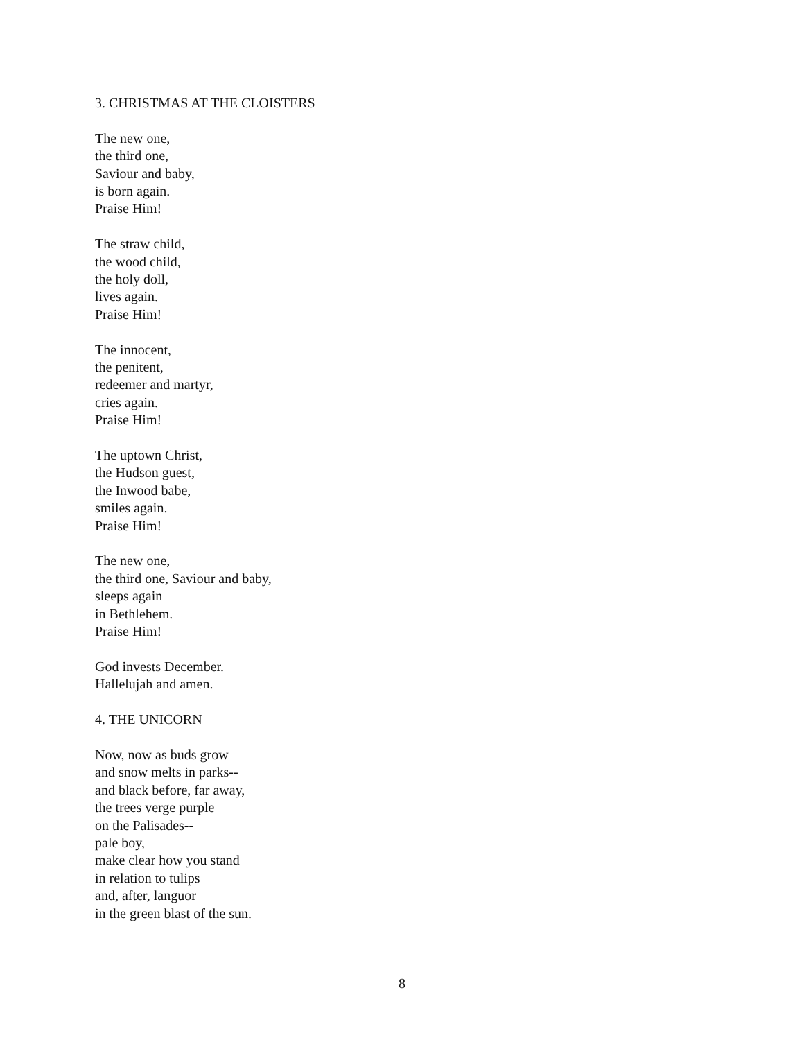3. CHRISTMAS AT THE CLOISTERS
The new one,
the third one,
Saviour and baby,
is born again.
Praise Him!
The straw child,
the wood child,
the holy doll,
lives again.
Praise Him!
The innocent,
the penitent,
redeemer and martyr,
cries again.
Praise Him!
The uptown Christ,
the Hudson guest,
the Inwood babe,
smiles again.
Praise Him!
The new one,
the third one, Saviour and baby,
sleeps again
in Bethlehem.
Praise Him!
God invests December.
Hallelujah and amen.
4. THE UNICORN
Now, now as buds grow
and snow melts in parks--
and black before, far away,
the trees verge purple
on the Palisades--
pale boy,
make clear how you stand
in relation to tulips
and, after, languor
in the green blast of the sun.
8